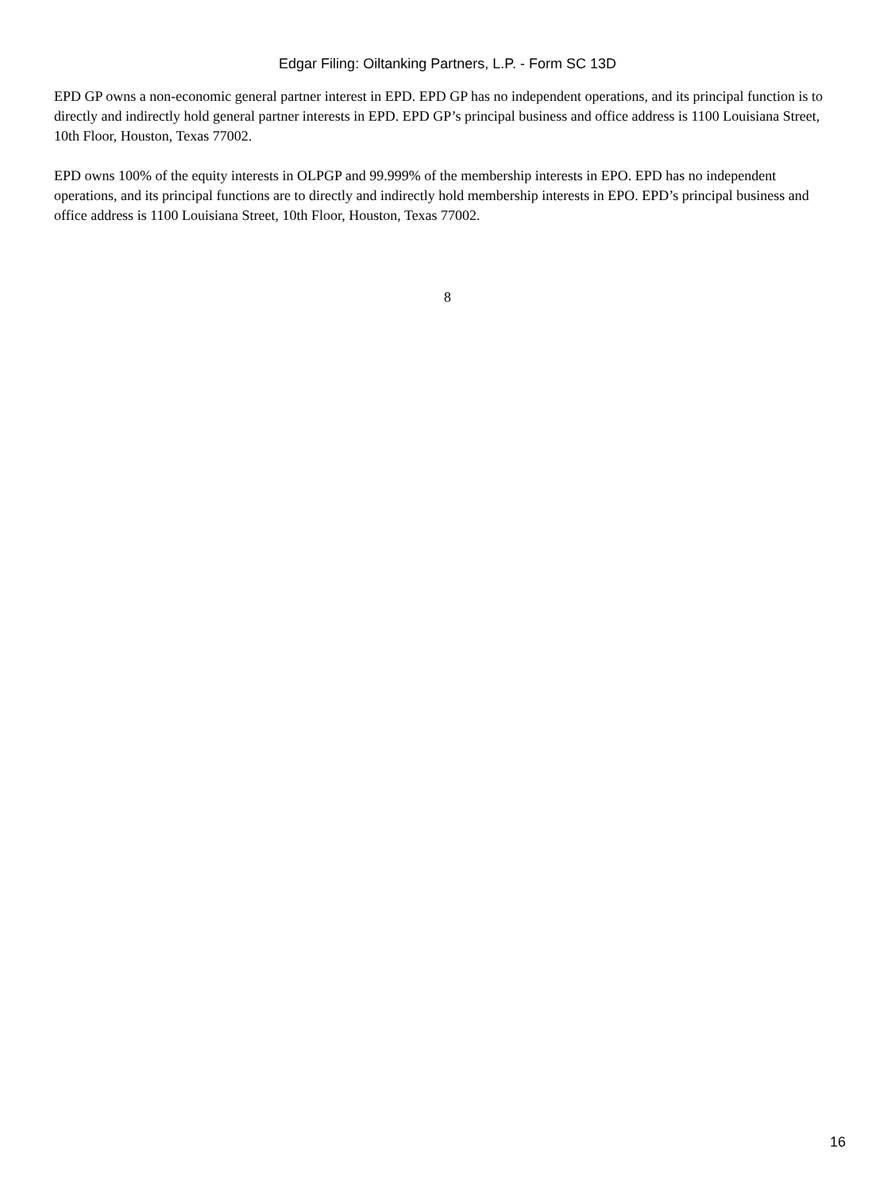Edgar Filing: Oiltanking Partners, L.P. - Form SC 13D
EPD GP owns a non-economic general partner interest in EPD. EPD GP has no independent operations, and its principal function is to directly and indirectly hold general partner interests in EPD. EPD GP’s principal business and office address is 1100 Louisiana Street, 10th Floor, Houston, Texas 77002.
EPD owns 100% of the equity interests in OLPGP and 99.999% of the membership interests in EPO. EPD has no independent operations, and its principal functions are to directly and indirectly hold membership interests in EPO. EPD’s principal business and office address is 1100 Louisiana Street, 10th Floor, Houston, Texas 77002.
8
16